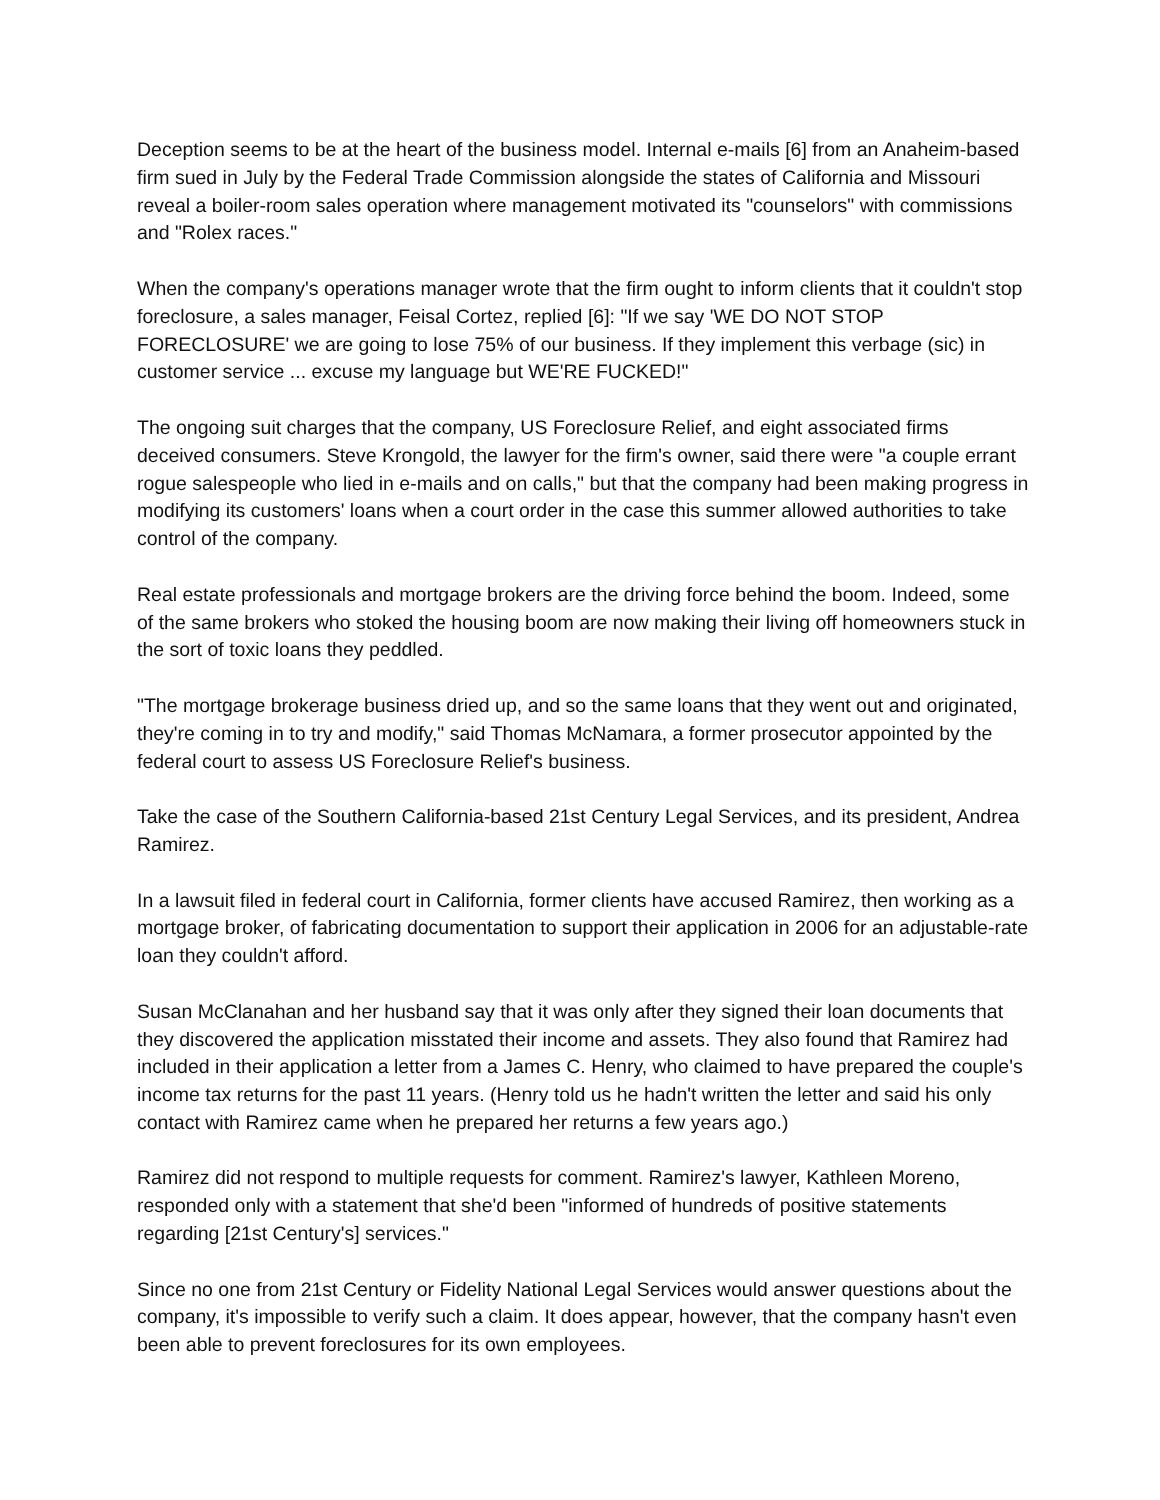Deception seems to be at the heart of the business model. Internal e-mails [6] from an Anaheim-based firm sued in July by the Federal Trade Commission alongside the states of California and Missouri reveal a boiler-room sales operation where management motivated its "counselors" with commissions and "Rolex races."
When the company's operations manager wrote that the firm ought to inform clients that it couldn't stop foreclosure, a sales manager, Feisal Cortez, replied [6]: "If we say 'WE DO NOT STOP FORECLOSURE' we are going to lose 75% of our business. If they implement this verbage (sic) in customer service ... excuse my language but WE'RE FUCKED!"
The ongoing suit charges that the company, US Foreclosure Relief, and eight associated firms deceived consumers. Steve Krongold, the lawyer for the firm's owner, said there were "a couple errant rogue salespeople who lied in e-mails and on calls," but that the company had been making progress in modifying its customers' loans when a court order in the case this summer allowed authorities to take control of the company.
Real estate professionals and mortgage brokers are the driving force behind the boom. Indeed, some of the same brokers who stoked the housing boom are now making their living off homeowners stuck in the sort of toxic loans they peddled.
"The mortgage brokerage business dried up, and so the same loans that they went out and originated, they're coming in to try and modify," said Thomas McNamara, a former prosecutor appointed by the federal court to assess US Foreclosure Relief's business.
Take the case of the Southern California-based 21st Century Legal Services, and its president, Andrea Ramirez.
In a lawsuit filed in federal court in California, former clients have accused Ramirez, then working as a mortgage broker, of fabricating documentation to support their application in 2006 for an adjustable-rate loan they couldn't afford.
Susan McClanahan and her husband say that it was only after they signed their loan documents that they discovered the application misstated their income and assets. They also found that Ramirez had included in their application a letter from a James C. Henry, who claimed to have prepared the couple's income tax returns for the past 11 years. (Henry told us he hadn't written the letter and said his only contact with Ramirez came when he prepared her returns a few years ago.)
Ramirez did not respond to multiple requests for comment. Ramirez's lawyer, Kathleen Moreno, responded only with a statement that she'd been "informed of hundreds of positive statements regarding [21st Century's] services."
Since no one from 21st Century or Fidelity National Legal Services would answer questions about the company, it's impossible to verify such a claim. It does appear, however, that the company hasn't even been able to prevent foreclosures for its own employees.